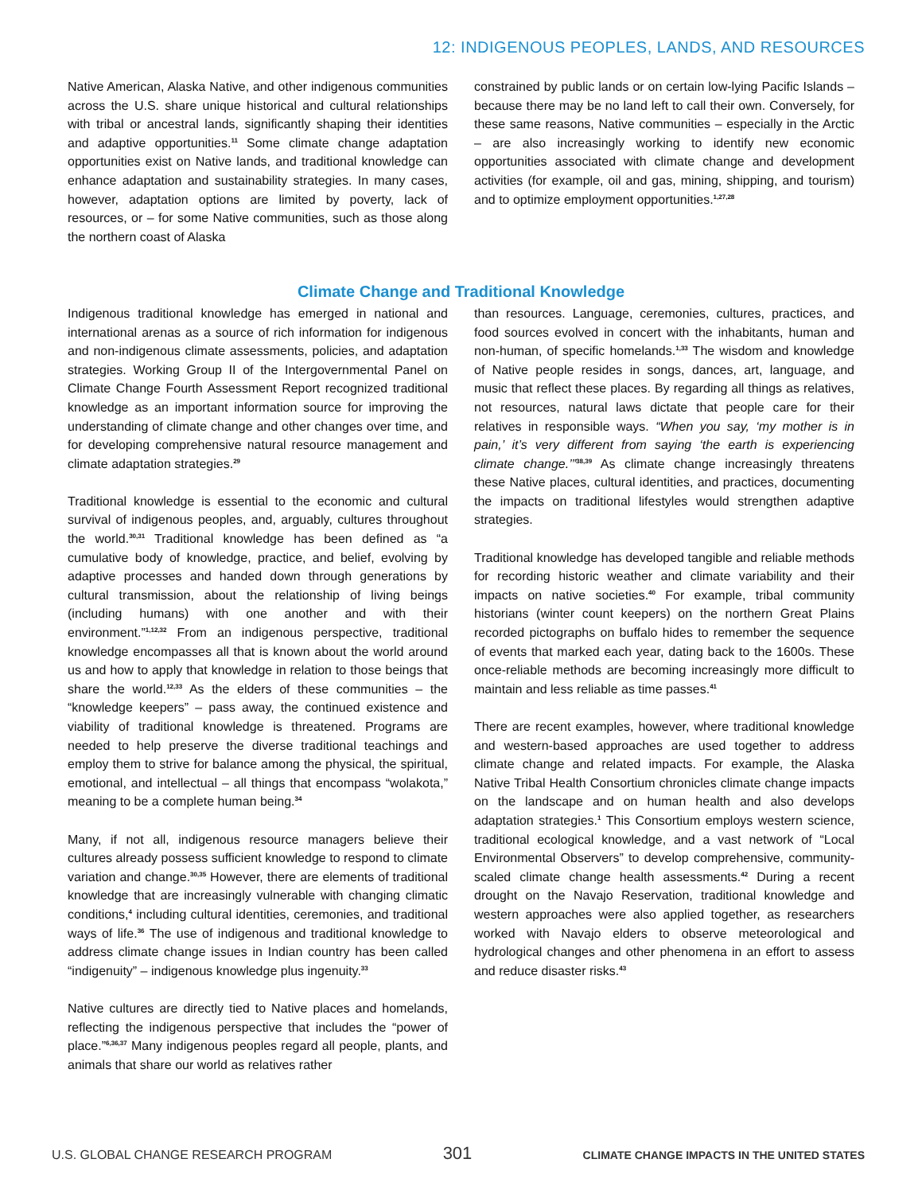12: INDIGENOUS PEOPLES, LANDS, AND RESOURCES
Native American, Alaska Native, and other indigenous communities across the U.S. share unique historical and cultural relationships with tribal or ancestral lands, significantly shaping their identities and adaptive opportunities.<sup>11</sup> Some climate change adaptation opportunities exist on Native lands, and traditional knowledge can enhance adaptation and sustainability strategies. In many cases, however, adaptation options are limited by poverty, lack of resources, or – for some Native communities, such as those along the northern coast of Alaska
constrained by public lands or on certain low-lying Pacific Islands – because there may be no land left to call their own. Conversely, for these same reasons, Native communities – especially in the Arctic – are also increasingly working to identify new economic opportunities associated with climate change and development activities (for example, oil and gas, mining, shipping, and tourism) and to optimize employment opportunities.<sup>1,27,28</sup>
Climate Change and Traditional Knowledge
Indigenous traditional knowledge has emerged in national and international arenas as a source of rich information for indigenous and non-indigenous climate assessments, policies, and adaptation strategies. Working Group II of the Intergovernmental Panel on Climate Change Fourth Assessment Report recognized traditional knowledge as an important information source for improving the understanding of climate change and other changes over time, and for developing comprehensive natural resource management and climate adaptation strategies.<sup>29</sup>
Traditional knowledge is essential to the economic and cultural survival of indigenous peoples, and, arguably, cultures throughout the world.<sup>30,31</sup> Traditional knowledge has been defined as “a cumulative body of knowledge, practice, and belief, evolving by adaptive processes and handed down through generations by cultural transmission, about the relationship of living beings (including humans) with one another and with their environment.”<sup>1,12,32</sup> From an indigenous perspective, traditional knowledge encompasses all that is known about the world around us and how to apply that knowledge in relation to those beings that share the world.<sup>12,33</sup> As the elders of these communities – the “knowledge keepers” – pass away, the continued existence and viability of traditional knowledge is threatened. Programs are needed to help preserve the diverse traditional teachings and employ them to strive for balance among the physical, the spiritual, emotional, and intellectual – all things that encompass “wolakota,” meaning to be a complete human being.<sup>34</sup>
Many, if not all, indigenous resource managers believe their cultures already possess sufficient knowledge to respond to climate variation and change.<sup>30,35</sup> However, there are elements of traditional knowledge that are increasingly vulnerable with changing climatic conditions,<sup>4</sup> including cultural identities, ceremonies, and traditional ways of life.<sup>36</sup> The use of indigenous and traditional knowledge to address climate change issues in Indian country has been called “indigenuity” – indigenous knowledge plus ingenuity.<sup>33</sup>
Native cultures are directly tied to Native places and homelands, reflecting the indigenous perspective that includes the “power of place.”<sup>6,36,37</sup> Many indigenous peoples regard all people, plants, and animals that share our world as relatives rather
than resources. Language, ceremonies, cultures, practices, and food sources evolved in concert with the inhabitants, human and non-human, of specific homelands.<sup>1,33</sup> The wisdom and knowledge of Native people resides in songs, dances, art, language, and music that reflect these places. By regarding all things as relatives, not resources, natural laws dictate that people care for their relatives in responsible ways. “When you say, ‘my mother is in pain,’ it’s very different from saying ‘the earth is experiencing climate change.’”<sup>38,39</sup> As climate change increasingly threatens these Native places, cultural identities, and practices, documenting the impacts on traditional lifestyles would strengthen adaptive strategies.
Traditional knowledge has developed tangible and reliable methods for recording historic weather and climate variability and their impacts on native societies.<sup>40</sup> For example, tribal community historians (winter count keepers) on the northern Great Plains recorded pictographs on buffalo hides to remember the sequence of events that marked each year, dating back to the 1600s. These once-reliable methods are becoming increasingly more difficult to maintain and less reliable as time passes.<sup>41</sup>
There are recent examples, however, where traditional knowledge and western-based approaches are used together to address climate change and related impacts. For example, the Alaska Native Tribal Health Consortium chronicles climate change impacts on the landscape and on human health and also develops adaptation strategies.<sup>1</sup> This Consortium employs western science, traditional ecological knowledge, and a vast network of “Local Environmental Observers” to develop comprehensive, community-scaled climate change health assessments.<sup>42</sup> During a recent drought on the Navajo Reservation, traditional knowledge and western approaches were also applied together, as researchers worked with Navajo elders to observe meteorological and hydrological changes and other phenomena in an effort to assess and reduce disaster risks.<sup>43</sup>
U.S. GLOBAL CHANGE RESEARCH PROGRAM 301 CLIMATE CHANGE IMPACTS IN THE UNITED STATES